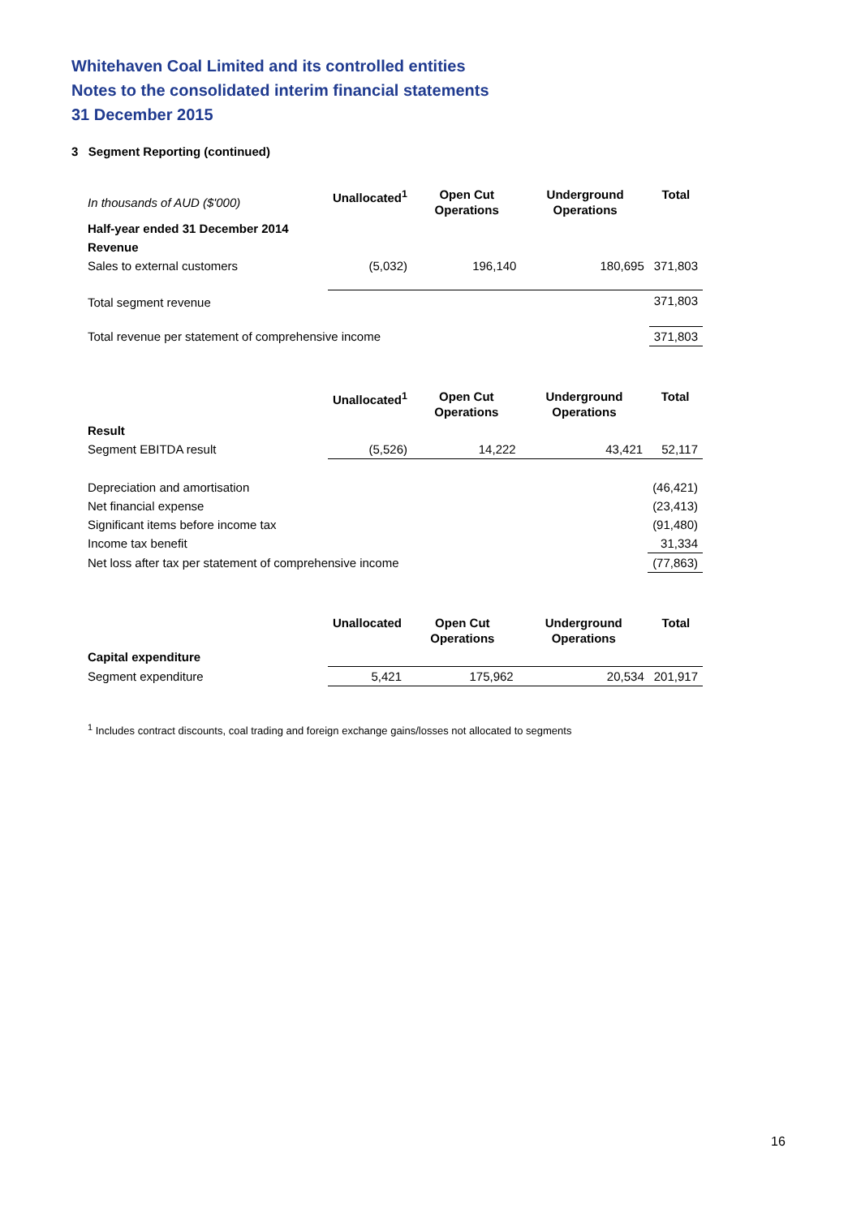Whitehaven Coal Limited and its controlled entities
Notes to the consolidated interim financial statements
31 December 2015
3 Segment Reporting (continued)
| In thousands of AUD ($'000) | Unallocated<sup>1</sup> | Open Cut Operations | Underground Operations | Total |
| Half-year ended 31 December 2014 | | | | |
| Revenue | | | | |
| Sales to external customers | (5,032) | 196,140 | 180,695 | 371,803 |
| Total segment revenue | | | | 371,803 |
| Total revenue per statement of comprehensive income | | | | 371,803 |
| | Unallocated<sup>1</sup> | Open Cut Operations | Underground Operations | Total |
| Result | | | | |
| Segment EBITDA result | (5,526) | 14,222 | 43,421 | 52,117 |
| Depreciation and amortisation | | | | (46,421) |
| Net financial expense | | | | (23,413) |
| Significant items before income tax | | | | (91,480) |
| Income tax benefit | | | | 31,334 |
| Net loss after tax per statement of comprehensive income | | | | (77,863) |
| | Unallocated | Open Cut Operations | Underground Operations | Total |
| Capital expenditure | | | | |
| Segment expenditure | 5,421 | 175,962 | 20,534 | 201,917 |
<sup>1</sup> Includes contract discounts, coal trading and foreign exchange gains/losses not allocated to segments
16